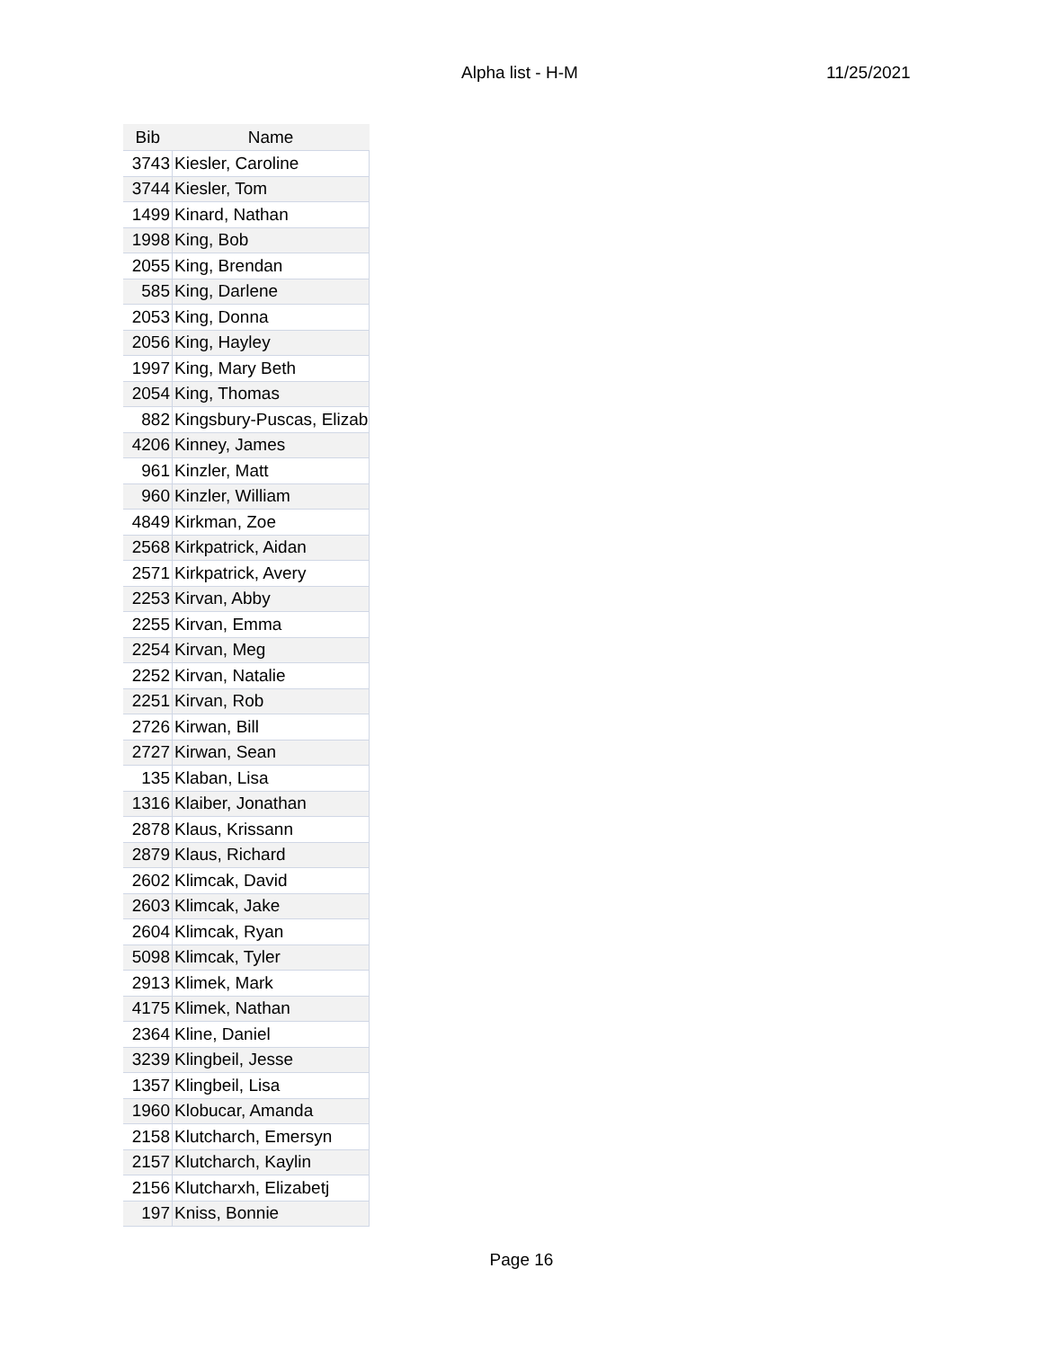Alpha list - H-M 11/25/2021
| Bib | Name |
| --- | --- |
| 3743 | Kiesler, Caroline |
| 3744 | Kiesler, Tom |
| 1499 | Kinard, Nathan |
| 1998 | King, Bob |
| 2055 | King, Brendan |
| 585 | King, Darlene |
| 2053 | King, Donna |
| 2056 | King, Hayley |
| 1997 | King, Mary Beth |
| 2054 | King, Thomas |
| 882 | Kingsbury-Puscas, Elizab |
| 4206 | Kinney, James |
| 961 | Kinzler, Matt |
| 960 | Kinzler, William |
| 4849 | Kirkman, Zoe |
| 2568 | Kirkpatrick, Aidan |
| 2571 | Kirkpatrick, Avery |
| 2253 | Kirvan, Abby |
| 2255 | Kirvan, Emma |
| 2254 | Kirvan, Meg |
| 2252 | Kirvan, Natalie |
| 2251 | Kirvan, Rob |
| 2726 | Kirwan, Bill |
| 2727 | Kirwan, Sean |
| 135 | Klaban, Lisa |
| 1316 | Klaiber, Jonathan |
| 2878 | Klaus, Krissann |
| 2879 | Klaus, Richard |
| 2602 | Klimcak, David |
| 2603 | Klimcak, Jake |
| 2604 | Klimcak, Ryan |
| 5098 | Klimcak, Tyler |
| 2913 | Klimek, Mark |
| 4175 | Klimek, Nathan |
| 2364 | Kline, Daniel |
| 3239 | Klingbeil, Jesse |
| 1357 | Klingbeil, Lisa |
| 1960 | Klobucar, Amanda |
| 2158 | Klutcharch, Emersyn |
| 2157 | Klutcharch, Kaylin |
| 2156 | Klutcharxh, Elizabetj |
| 197 | Kniss, Bonnie |
Page 16